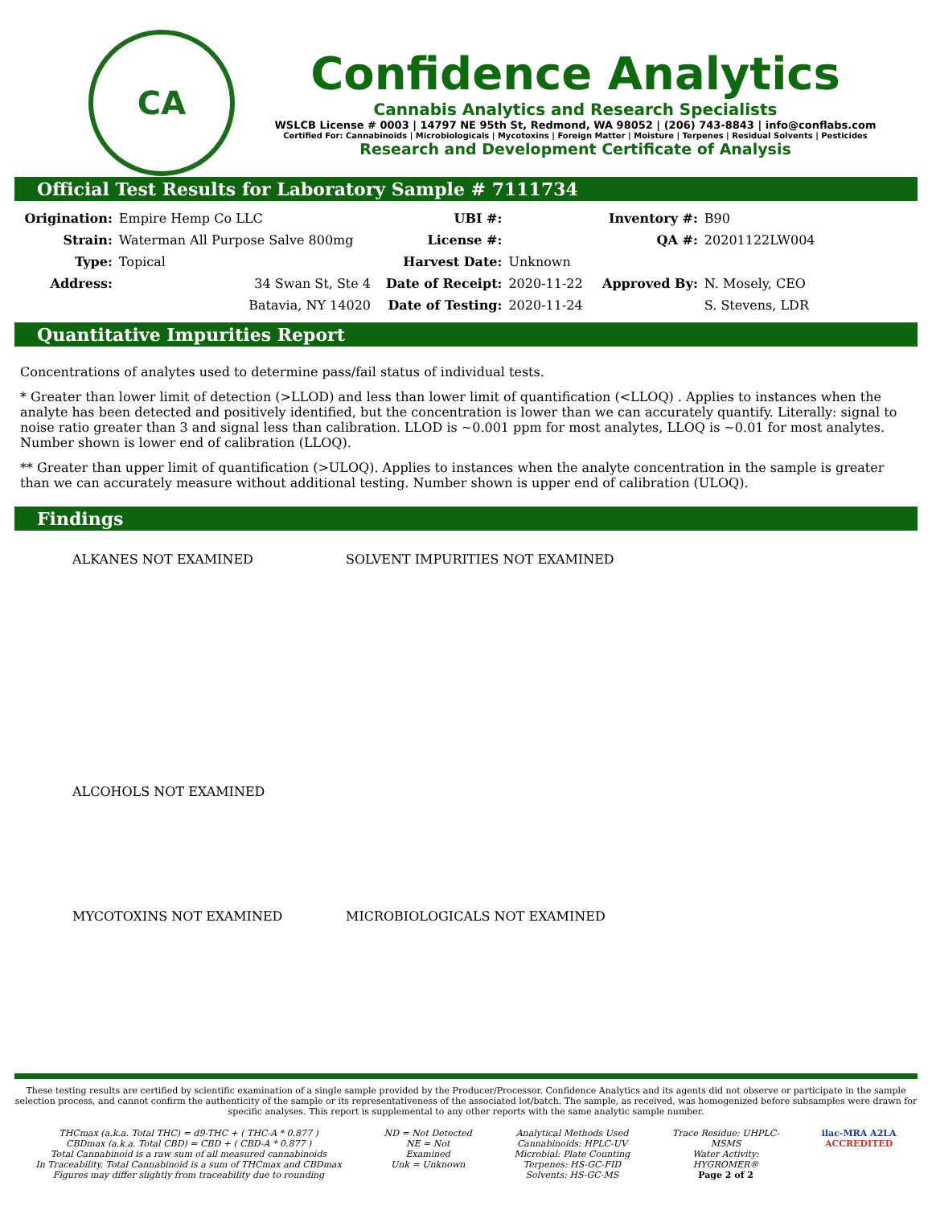CA
Confidence Analytics
Cannabis Analytics and Research Specialists
WSLCB License # 0003 | 14797 NE 95th St, Redmond, WA 98052 | (206) 743-8843 | info@conflabs.com
Certified For: Cannabinoids | Microbiologicals | Mycotoxins | Foreign Matter | Moisture | Terpenes | Residual Solvents | Pesticides
Research and Development Certificate of Analysis
Official Test Results for Laboratory Sample # 7111734
| Origination: | Empire Hemp Co LLC | UBI #: | | Inventory #: | B90 |
| Strain: | Waterman All Purpose Salve 800mg | License #: | | QA #: | 20201122LW004 |
| Type: | Topical | Harvest Date: | Unknown | | |
| Address: | 34 Swan St, Ste 4 | Date of Receipt: | 2020-11-22 | Approved By: | N. Mosely, CEO |
| | Batavia, NY 14020 | Date of Testing: | 2020-11-24 | | S. Stevens, LDR |
Quantitative Impurities Report
Concentrations of analytes used to determine pass/fail status of individual tests.
* Greater than lower limit of detection (>LLOD) and less than lower limit of quantification (<LLOQ) . Applies to instances when the analyte has been detected and positively identified, but the concentration is lower than we can accurately quantify. Literally: signal to noise ratio greater than 3 and signal less than calibration. LLOD is ~0.001 ppm for most analytes, LLOQ is ~0.01 for most analytes. Number shown is lower end of calibration (LLOQ).
** Greater than upper limit of quantification (>ULOQ). Applies to instances when the analyte concentration in the sample is greater than we can accurately measure without additional testing. Number shown is upper end of calibration (ULOQ).
Findings
ALKANES NOT EXAMINED SOLVENT IMPURITIES NOT EXAMINED
ALCOHOLS NOT EXAMINED
MYCOTOXINS NOT EXAMINED MICROBIOLOGICALS NOT EXAMINED
These testing results are certified by scientific examination of a single sample provided by the Producer/Processor. Confidence Analytics and its agents did not observe or participate in the sample selection process, and cannot confirm the authenticity of the sample or its representativeness of the associated lot/batch. The sample, as received, was homogenized before subsamples were drawn for specific analyses. This report is supplemental to any other reports with the same analytic sample number.
THCmax (a.k.a. Total THC) = d9-THC + ( THC-A * 0.877 )
CBDmax (a.k.a. Total CBD) = CBD + ( CBD-A * 0.877 )
Total Cannabinoid is a raw sum of all measured cannabinoids
In Traceability, Total Cannabinoid is a sum of THCmax and CBDmax
Figures may differ slightly from traceability due to rounding
ND = Not Detected
NE = Not
Examined
Unk = Unknown
Analytical Methods Used
Cannabinoids: HPLC-UV
Microbial: Plate Counting
Terpenes: HS-GC-FID
Solvents: HS-GC-MS
Trace Residue: UHPLC-
MSMS
Water Activity:
HYGROMER®
Page 2 of 2
ilac-MRA A2LA
ACCREDITED